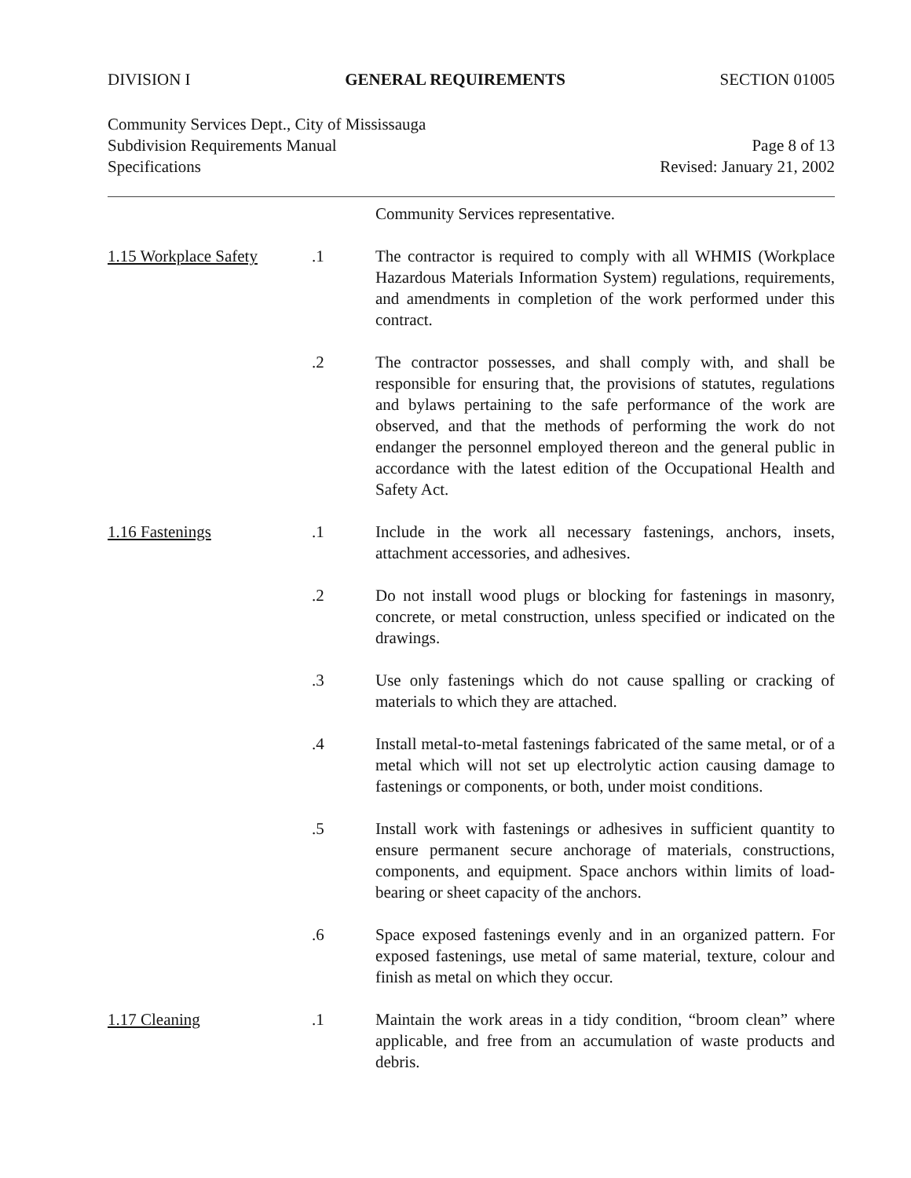DIVISION I GENERAL REQUIREMENTS SECTION 01005
Community Services Dept., City of Mississauga
Subdivision Requirements Manual Page 8 of 13
Specifications Revised: January 21, 2002
Community Services representative.
1.15 Workplace Safety
.1 The contractor is required to comply with all WHMIS (Workplace Hazardous Materials Information System) regulations, requirements, and amendments in completion of the work performed under this contract.
.2 The contractor possesses, and shall comply with, and shall be responsible for ensuring that, the provisions of statutes, regulations and bylaws pertaining to the safe performance of the work are observed, and that the methods of performing the work do not endanger the personnel employed thereon and the general public in accordance with the latest edition of the Occupational Health and Safety Act.
1.16 Fastenings .1 Include in the work all necessary fastenings, anchors, insets, attachment accessories, and adhesives.
.2 Do not install wood plugs or blocking for fastenings in masonry, concrete, or metal construction, unless specified or indicated on the drawings.
.3 Use only fastenings which do not cause spalling or cracking of materials to which they are attached.
.4 Install metal-to-metal fastenings fabricated of the same metal, or of a metal which will not set up electrolytic action causing damage to fastenings or components, or both, under moist conditions.
.5 Install work with fastenings or adhesives in sufficient quantity to ensure permanent secure anchorage of materials, constructions, components, and equipment. Space anchors within limits of load-bearing or sheet capacity of the anchors.
.6 Space exposed fastenings evenly and in an organized pattern. For exposed fastenings, use metal of same material, texture, colour and finish as metal on which they occur.
1.17 Cleaning .1 Maintain the work areas in a tidy condition, “broom clean” where applicable, and free from an accumulation of waste products and debris.